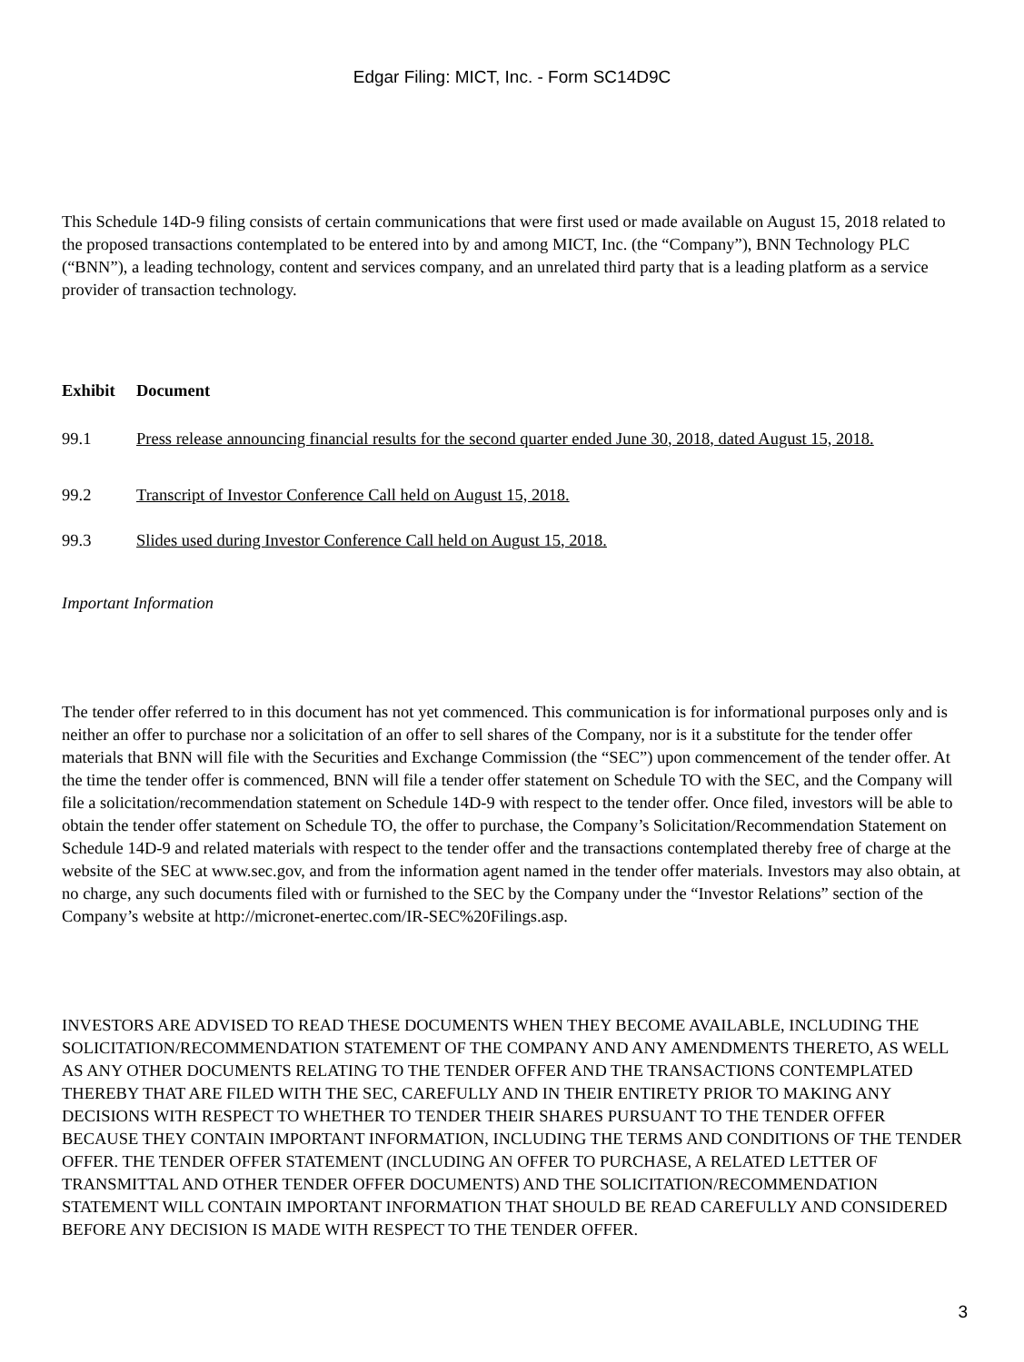Edgar Filing: MICT, Inc. - Form SC14D9C
This Schedule 14D-9 filing consists of certain communications that were first used or made available on August 15, 2018 related to the proposed transactions contemplated to be entered into by and among MICT, Inc. (the “Company”), BNN Technology PLC (“BNN”), a leading technology, content and services company, and an unrelated third party that is a leading platform as a service provider of transaction technology.
| Exhibit | Document |
| --- | --- |
| 99.1 | Press release announcing financial results for the second quarter ended June 30, 2018, dated August 15, 2018. |
| 99.2 | Transcript of Investor Conference Call held on August 15, 2018. |
| 99.3 | Slides used during Investor Conference Call held on August 15, 2018. |
Important Information
The tender offer referred to in this document has not yet commenced. This communication is for informational purposes only and is neither an offer to purchase nor a solicitation of an offer to sell shares of the Company, nor is it a substitute for the tender offer materials that BNN will file with the Securities and Exchange Commission (the “SEC”) upon commencement of the tender offer. At the time the tender offer is commenced, BNN will file a tender offer statement on Schedule TO with the SEC, and the Company will file a solicitation/recommendation statement on Schedule 14D-9 with respect to the tender offer. Once filed, investors will be able to obtain the tender offer statement on Schedule TO, the offer to purchase, the Company’s Solicitation/Recommendation Statement on Schedule 14D-9 and related materials with respect to the tender offer and the transactions contemplated thereby free of charge at the website of the SEC at www.sec.gov, and from the information agent named in the tender offer materials. Investors may also obtain, at no charge, any such documents filed with or furnished to the SEC by the Company under the “Investor Relations” section of the Company’s website at http://micronet-enertec.com/IR-SEC%20Filings.asp.
INVESTORS ARE ADVISED TO READ THESE DOCUMENTS WHEN THEY BECOME AVAILABLE, INCLUDING THE SOLICITATION/RECOMMENDATION STATEMENT OF THE COMPANY AND ANY AMENDMENTS THERETO, AS WELL AS ANY OTHER DOCUMENTS RELATING TO THE TENDER OFFER AND THE TRANSACTIONS CONTEMPLATED THEREBY THAT ARE FILED WITH THE SEC, CAREFULLY AND IN THEIR ENTIRETY PRIOR TO MAKING ANY DECISIONS WITH RESPECT TO WHETHER TO TENDER THEIR SHARES PURSUANT TO THE TENDER OFFER BECAUSE THEY CONTAIN IMPORTANT INFORMATION, INCLUDING THE TERMS AND CONDITIONS OF THE TENDER OFFER. THE TENDER OFFER STATEMENT (INCLUDING AN OFFER TO PURCHASE, A RELATED LETTER OF TRANSMITTAL AND OTHER TENDER OFFER DOCUMENTS) AND THE SOLICITATION/RECOMMENDATION STATEMENT WILL CONTAIN IMPORTANT INFORMATION THAT SHOULD BE READ CAREFULLY AND CONSIDERED BEFORE ANY DECISION IS MADE WITH RESPECT TO THE TENDER OFFER.
3